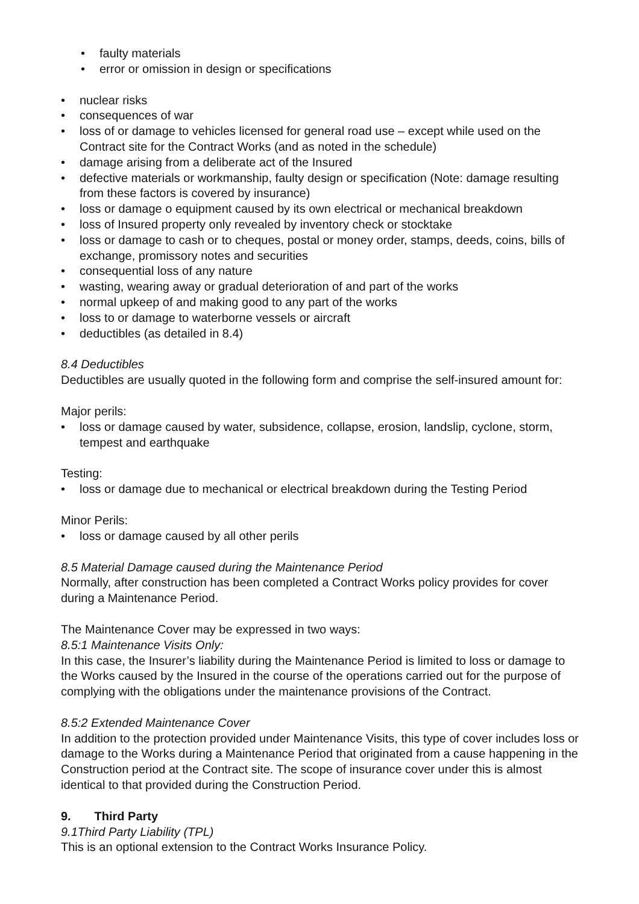• faulty materials
• error or omission in design or specifications
• nuclear risks
• consequences of war
• loss of or damage to vehicles licensed for general road use – except while used on the Contract site for the Contract Works (and as noted in the schedule)
• damage arising from a deliberate act of the Insured
• defective materials or workmanship, faulty design or specification (Note: damage resulting from these factors is covered by insurance)
• loss or damage o equipment caused by its own electrical or mechanical breakdown
• loss of Insured property only revealed by inventory check or stocktake
• loss or damage to cash or to cheques, postal or money order, stamps, deeds, coins, bills of exchange, promissory notes and securities
• consequential loss of any nature
• wasting, wearing away or gradual deterioration of and part of the works
• normal upkeep of and making good to any part of the works
• loss to or damage to waterborne vessels or aircraft
• deductibles (as detailed in 8.4)
8.4 Deductibles
Deductibles are usually quoted in the following form and comprise the self-insured amount for:
Major perils:
• loss or damage caused by water, subsidence, collapse, erosion, landslip, cyclone, storm, tempest and earthquake
Testing:
• loss or damage due to mechanical or electrical breakdown during the Testing Period
Minor Perils:
• loss or damage caused by all other perils
8.5 Material Damage caused during the Maintenance Period
Normally, after construction has been completed a Contract Works policy provides for cover during a Maintenance Period.
The Maintenance Cover may be expressed in two ways:
8.5:1 Maintenance Visits Only:
In this case, the Insurer’s liability during the Maintenance Period is limited to loss or damage to the Works caused by the Insured in the course of the operations carried out for the purpose of complying with the obligations under the maintenance provisions of the Contract.
8.5:2 Extended Maintenance Cover
In addition to the protection provided under Maintenance Visits, this type of cover includes loss or damage to the Works during a Maintenance Period that originated from a cause happening in the Construction period at the Contract site. The scope of insurance cover under this is almost identical to that provided during the Construction Period.
9. Third Party
9.1Third Party Liability (TPL)
This is an optional extension to the Contract Works Insurance Policy.